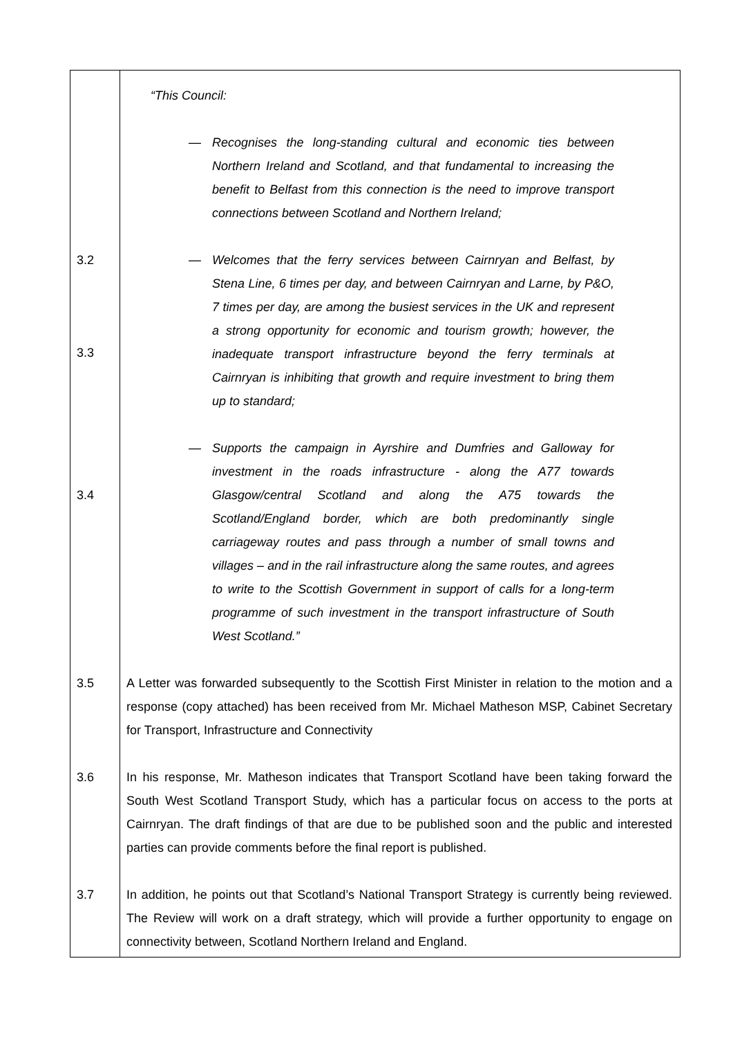“This Council:
— Recognises the long-standing cultural and economic ties between Northern Ireland and Scotland, and that fundamental to increasing the benefit to Belfast from this connection is the need to improve transport connections between Scotland and Northern Ireland;
3.2
3.3
— Welcomes that the ferry services between Cairnryan and Belfast, by Stena Line, 6 times per day, and between Cairnryan and Larne, by P&O, 7 times per day, are among the busiest services in the UK and represent a strong opportunity for economic and tourism growth; however, the inadequate transport infrastructure beyond the ferry terminals at Cairnryan is inhibiting that growth and require investment to bring them up to standard;
3.4
— Supports the campaign in Ayrshire and Dumfries and Galloway for investment in the roads infrastructure - along the A77 towards Glasgow/central Scotland and along the A75 towards the Scotland/England border, which are both predominantly single carriageway routes and pass through a number of small towns and villages – and in the rail infrastructure along the same routes, and agrees to write to the Scottish Government in support of calls for a long-term programme of such investment in the transport infrastructure of South West Scotland.”
3.5 A Letter was forwarded subsequently to the Scottish First Minister in relation to the motion and a response (copy attached) has been received from Mr. Michael Matheson MSP, Cabinet Secretary for Transport, Infrastructure and Connectivity
3.6 In his response, Mr. Matheson indicates that Transport Scotland have been taking forward the South West Scotland Transport Study, which has a particular focus on access to the ports at Cairnryan. The draft findings of that are due to be published soon and the public and interested parties can provide comments before the final report is published.
3.7 In addition, he points out that Scotland’s National Transport Strategy is currently being reviewed. The Review will work on a draft strategy, which will provide a further opportunity to engage on connectivity between, Scotland Northern Ireland and England.